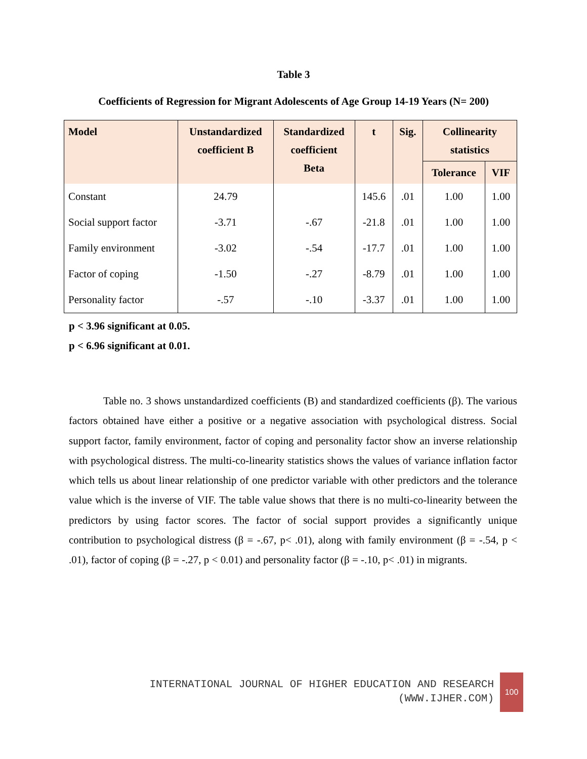Table 3
Coefficients of Regression for Migrant Adolescents of Age Group 14-19 Years (N= 200)
| Model | Unstandardized coefficient B | Standardized coefficient Beta | t | Sig. | Collinearity statistics | |
| --- | --- | --- | --- | --- | --- | --- |
| | | | | | Tolerance | VIF |
| Constant | 24.79 | | 145.6 | .01 | 1.00 | 1.00 |
| Social support factor | -3.71 | -.67 | -21.8 | .01 | 1.00 | 1.00 |
| Family environment | -3.02 | -.54 | -17.7 | .01 | 1.00 | 1.00 |
| Factor of coping | -1.50 | -.27 | -8.79 | .01 | 1.00 | 1.00 |
| Personality factor | -.57 | -.10 | -3.37 | .01 | 1.00 | 1.00 |
p < 3.96 significant at 0.05.
p < 6.96 significant at 0.01.
Table no. 3 shows unstandardized coefficients (B) and standardized coefficients (β). The various factors obtained have either a positive or a negative association with psychological distress. Social support factor, family environment, factor of coping and personality factor show an inverse relationship with psychological distress. The multi-co-linearity statistics shows the values of variance inflation factor which tells us about linear relationship of one predictor variable with other predictors and the tolerance value which is the inverse of VIF. The table value shows that there is no multi-co-linearity between the predictors by using factor scores. The factor of social support provides a significantly unique contribution to psychological distress (β = -.67, p< .01), along with family environment (β = -.54, p < .01), factor of coping (β = -.27, p < 0.01) and personality factor (β = -.10, p< .01) in migrants.
INTERNATIONAL JOURNAL OF HIGHER EDUCATION AND RESEARCH
(WWW.IJHER.COM)
100